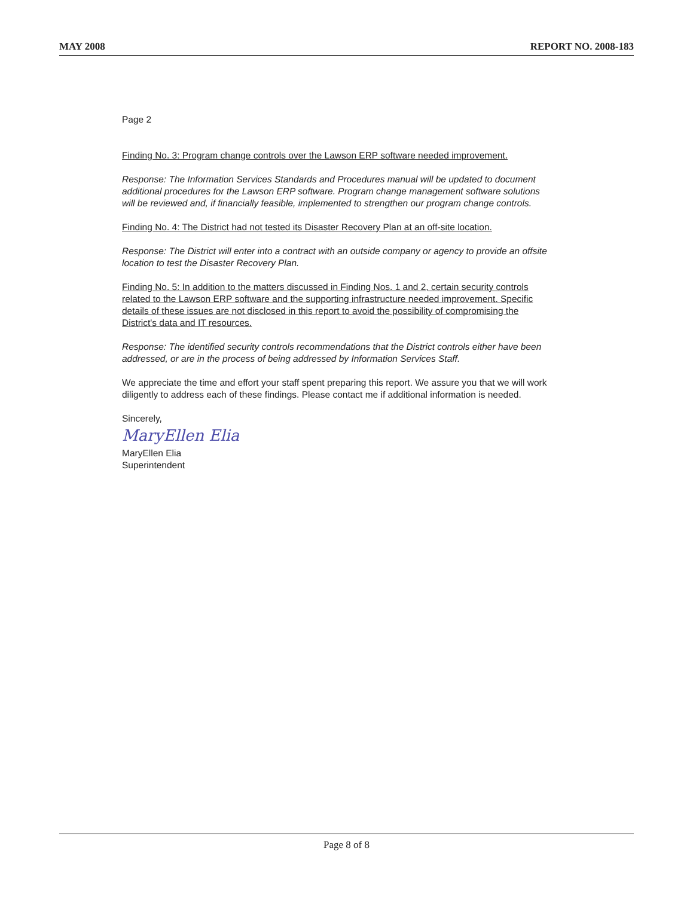MAY 2008 REPORT NO. 2008-183
Page 2
Finding No. 3: Program change controls over the Lawson ERP software needed improvement.
Response: The Information Services Standards and Procedures manual will be updated to document additional procedures for the Lawson ERP software. Program change management software solutions will be reviewed and, if financially feasible, implemented to strengthen our program change controls.
Finding No. 4: The District had not tested its Disaster Recovery Plan at an off-site location.
Response: The District will enter into a contract with an outside company or agency to provide an offsite location to test the Disaster Recovery Plan.
Finding No. 5: In addition to the matters discussed in Finding Nos. 1 and 2, certain security controls related to the Lawson ERP software and the supporting infrastructure needed improvement. Specific details of these issues are not disclosed in this report to avoid the possibility of compromising the District's data and IT resources.
Response: The identified security controls recommendations that the District controls either have been addressed, or are in the process of being addressed by Information Services Staff.
We appreciate the time and effort your staff spent preparing this report. We assure you that we will work diligently to address each of these findings. Please contact me if additional information is needed.
Sincerely,
MaryEllen Elia
MaryEllen Elia
Superintendent
Page 8 of 8